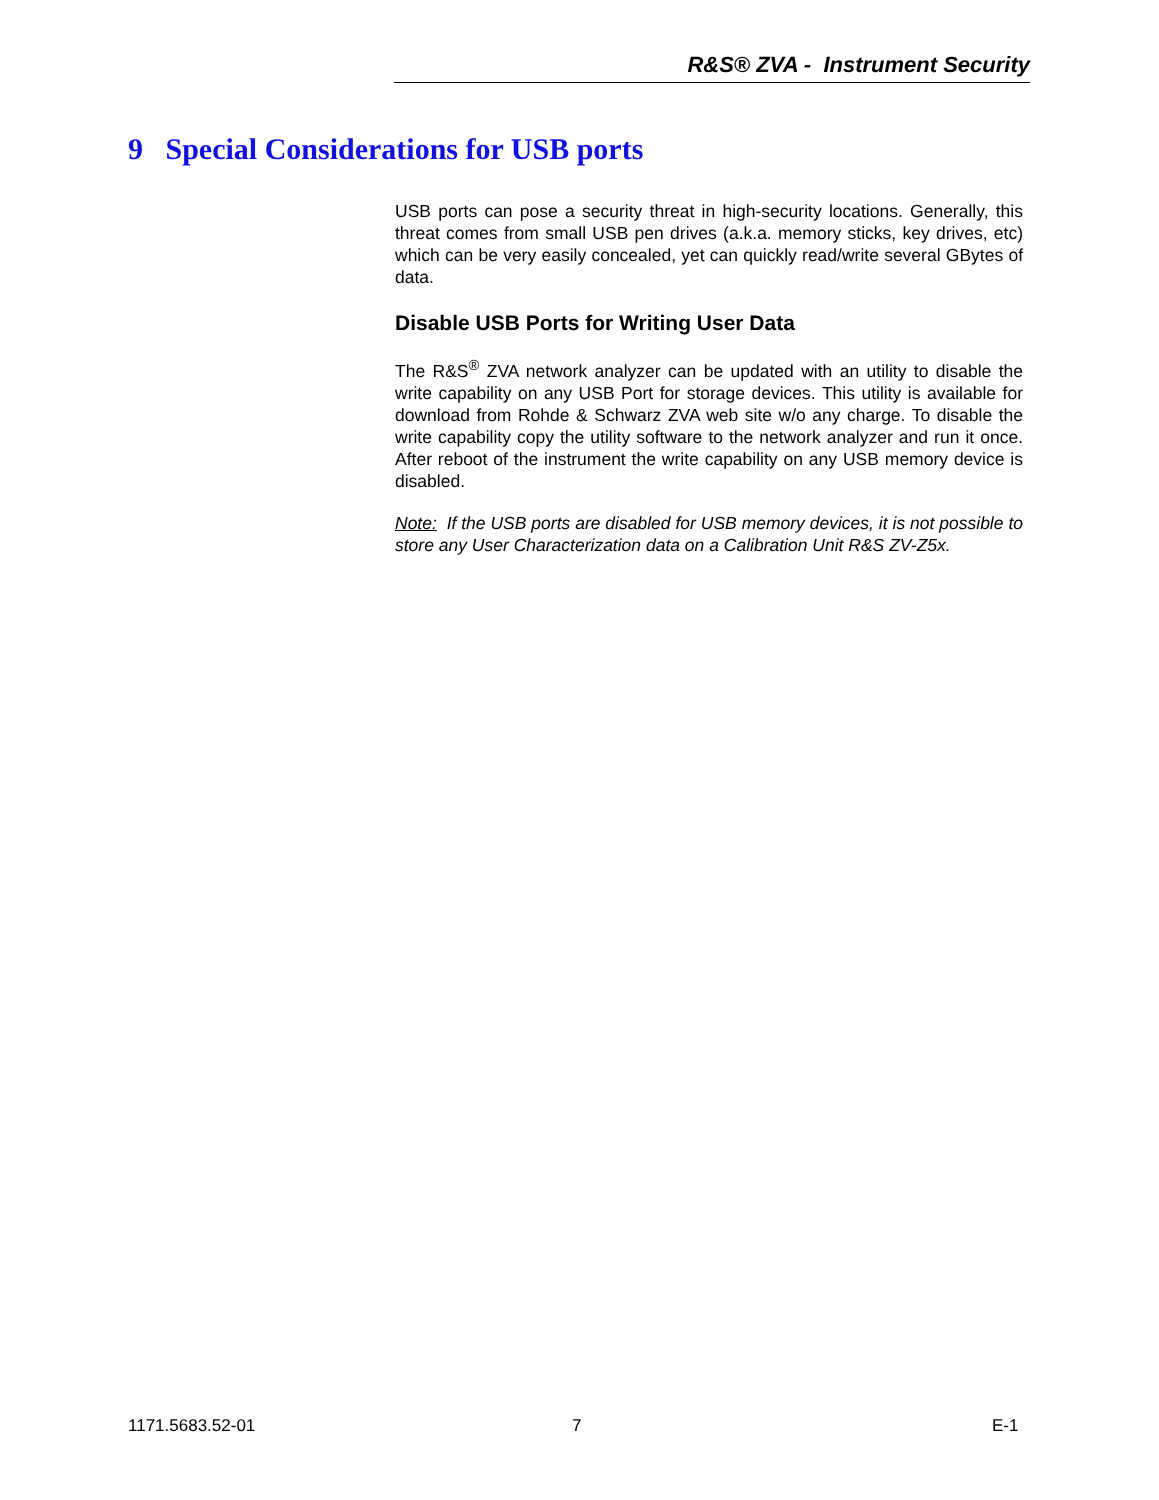R&S® ZVA - Instrument Security
9 Special Considerations for USB ports
USB ports can pose a security threat in high-security locations. Generally, this threat comes from small USB pen drives (a.k.a. memory sticks, key drives, etc) which can be very easily concealed, yet can quickly read/write several GBytes of data.
Disable USB Ports for Writing User Data
The R&S<sup>®</sup> ZVA network analyzer can be updated with an utility to disable the write capability on any USB Port for storage devices. This utility is available for download from Rohde & Schwarz ZVA web site w/o any charge. To disable the write capability copy the utility software to the network analyzer and run it once. After reboot of the instrument the write capability on any USB memory device is disabled.
Note: If the USB ports are disabled for USB memory devices, it is not possible to store any User Characterization data on a Calibration Unit R&S ZV-Z5x.
1171.5683.52-01 7 E-1